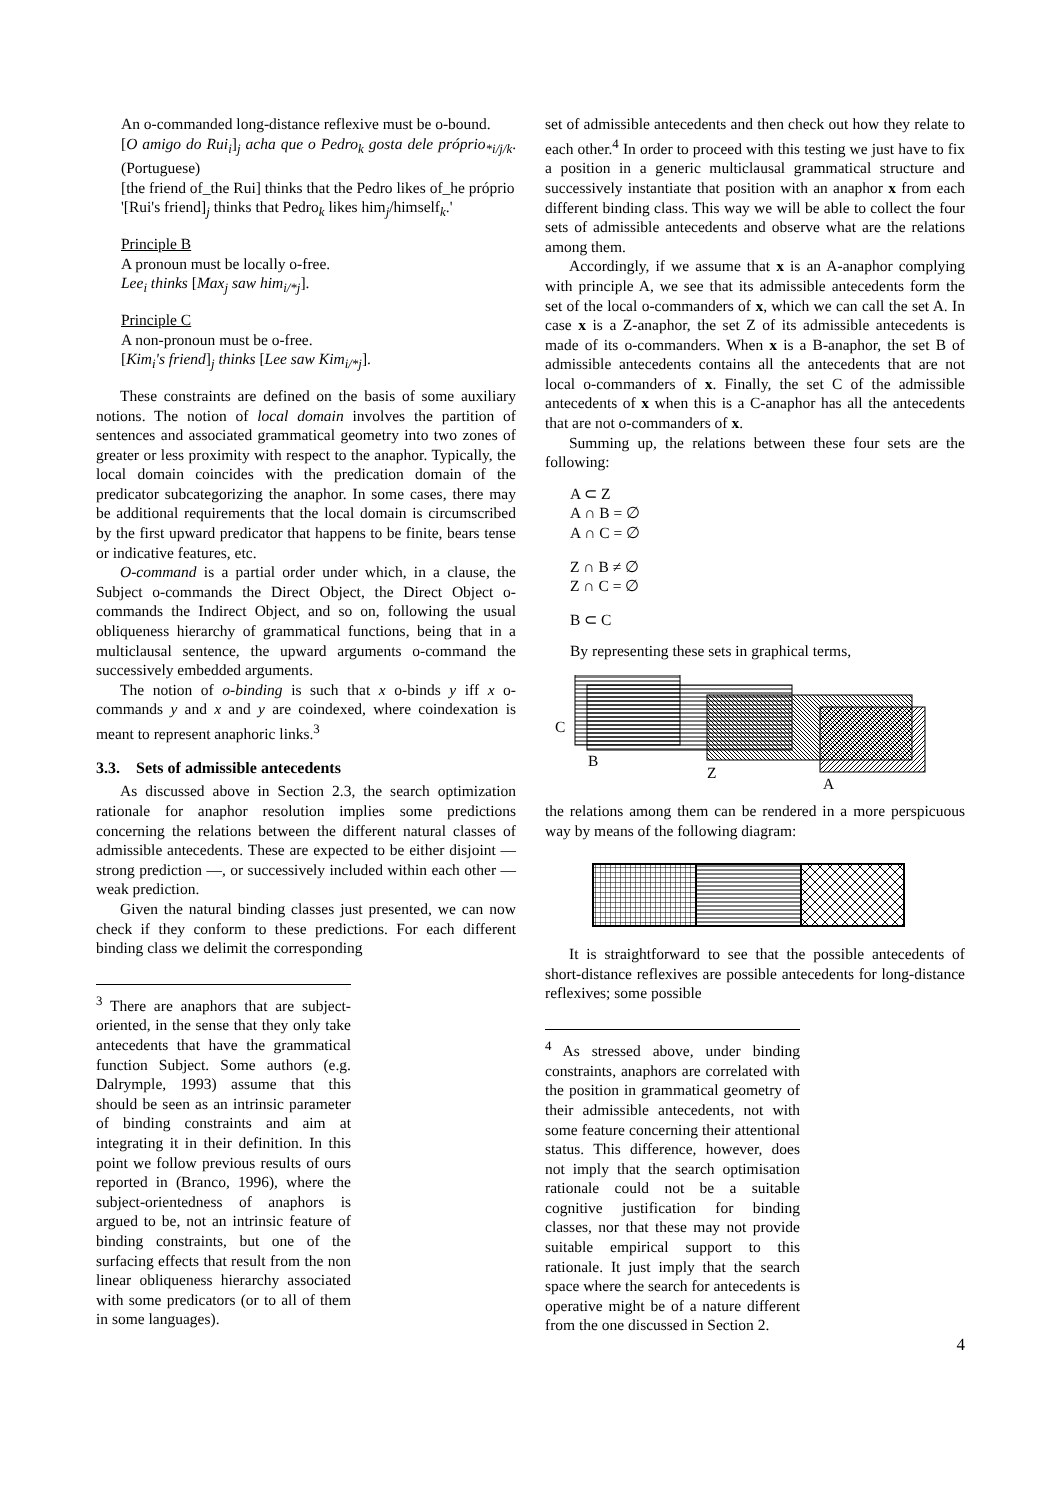An o-commanded long-distance reflexive must be o-bound.
[O amigo do Rui<sub>i</sub>]<sub>j</sub> acha que o Pedro<sub>k</sub> gosta dele próprio<sub>*i/j/k</sub>. (Portuguese)
[the friend of_the Rui] thinks that the Pedro likes of_he próprio
'[Rui's friend]<sub>j</sub> thinks that Pedro<sub>k</sub> likes him<sub>j</sub>/himself<sub>k</sub>.'
Principle B
A pronoun must be locally o-free.
Lee<sub>i</sub> thinks [Max<sub>j</sub> saw him<sub>i/*j</sub>].
Principle C
A non-pronoun must be o-free.
[Kim<sub>i</sub>'s friend]<sub>j</sub> thinks [Lee saw Kim<sub>i/*j</sub>].
These constraints are defined on the basis of some auxiliary notions. The notion of local domain involves the partition of sentences and associated grammatical geometry into two zones of greater or less proximity with respect to the anaphor. Typically, the local domain coincides with the predication domain of the predicator subcategorizing the anaphor. In some cases, there may be additional requirements that the local domain is circumscribed by the first upward predicator that happens to be finite, bears tense or indicative features, etc.
O-command is a partial order under which, in a clause, the Subject o-commands the Direct Object, the Direct Object o-commands the Indirect Object, and so on, following the usual obliqueness hierarchy of grammatical functions, being that in a multiclausal sentence, the upward arguments o-command the successively embedded arguments.
The notion of o-binding is such that x o-binds y iff x o-commands y and x and y are coindexed, where coindexation is meant to represent anaphoric links.<sup>3</sup>
3.3. Sets of admissible antecedents
As discussed above in Section 2.3, the search optimization rationale for anaphor resolution implies some predictions concerning the relations between the different natural classes of admissible antecedents. These are expected to be either disjoint — strong prediction —, or successively included within each other — weak prediction.
Given the natural binding classes just presented, we can now check if they conform to these predictions. For each different binding class we delimit the corresponding
<sup>3</sup> There are anaphors that are subject-oriented, in the sense that they only take antecedents that have the grammatical function Subject. Some authors (e.g. Dalrymple, 1993) assume that this should be seen as an intrinsic parameter of binding constraints and aim at integrating it in their definition. In this point we follow previous results of ours reported in (Branco, 1996), where the subject-orientedness of anaphors is argued to be, not an intrinsic feature of binding constraints, but one of the surfacing effects that result from the non linear obliqueness hierarchy associated with some predicators (or to all of them in some languages).
set of admissible antecedents and then check out how they relate to each other.<sup>4</sup> In order to proceed with this testing we just have to fix a position in a generic multiclausal grammatical structure and successively instantiate that position with an anaphor x from each different binding class. This way we will be able to collect the four sets of admissible antecedents and observe what are the relations among them.
Accordingly, if we assume that x is an A-anaphor complying with principle A, we see that its admissible antecedents form the set of the local o-commanders of x, which we can call the set A. In case x is a Z-anaphor, the set Z of its admissible antecedents is made of its o-commanders. When x is a B-anaphor, the set B of admissible antecedents contains all the antecedents that are not local o-commanders of x. Finally, the set C of the admissible antecedents of x when this is a C-anaphor has all the antecedents that are not o-commanders of x.
Summing up, the relations between these four sets are the following:
A ⊂ Z
A ∩ B = ∅
A ∩ C = ∅
Z ∩ B ≠ ∅
Z ∩ C = ∅
B ⊂ C
By representing these sets in graphical terms,
C
B
Z
A
the relations among them can be rendered in a more perspicuous way by means of the following diagram:
It is straightforward to see that the possible antecedents of short-distance reflexives are possible antecedents for long-distance reflexives; some possible
<sup>4</sup> As stressed above, under binding constraints, anaphors are correlated with the position in grammatical geometry of their admissible antecedents, not with some feature concerning their attentional status. This difference, however, does not imply that the search optimisation rationale could not be a suitable cognitive justification for binding classes, nor that these may not provide suitable empirical support to this rationale. It just imply that the search space where the search for antecedents is operative might be of a nature different from the one discussed in Section 2.
4